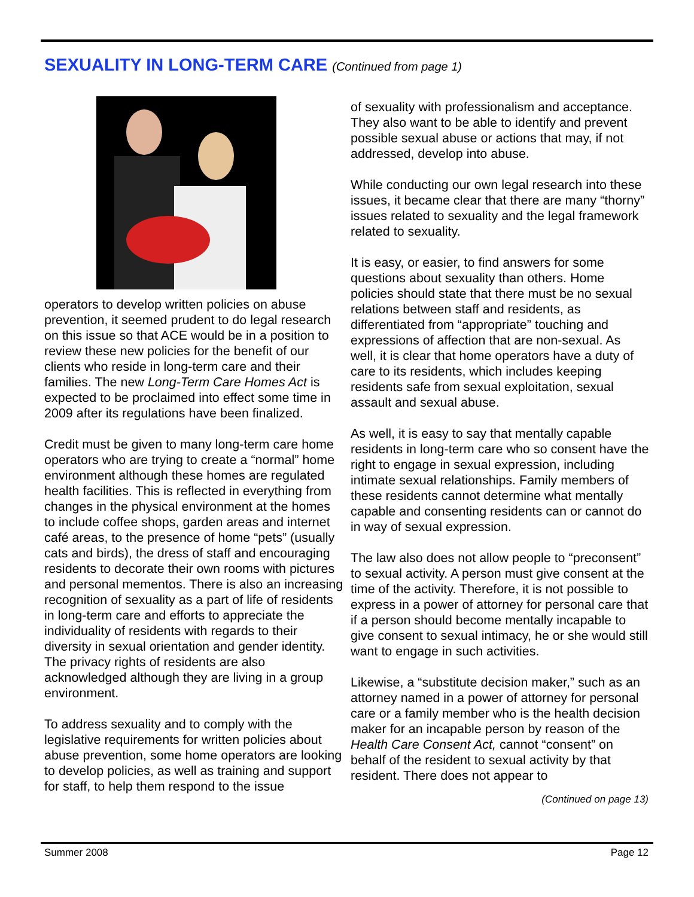SEXUALITY IN LONG-TERM CARE (Continued from page 1)
operators to develop written policies on abuse prevention, it seemed prudent to do legal research on this issue so that ACE would be in a position to review these new policies for the benefit of our clients who reside in long-term care and their families. The new Long-Term Care Homes Act is expected to be proclaimed into effect some time in 2009 after its regulations have been finalized.
Credit must be given to many long-term care home operators who are trying to create a “normal” home environment although these homes are regulated health facilities. This is reflected in everything from changes in the physical environment at the homes to include coffee shops, garden areas and internet café areas, to the presence of home “pets” (usually cats and birds), the dress of staff and encouraging residents to decorate their own rooms with pictures and personal mementos. There is also an increasing recognition of sexuality as a part of life of residents in long-term care and efforts to appreciate the individuality of residents with regards to their diversity in sexual orientation and gender identity. The privacy rights of residents are also acknowledged although they are living in a group environment.
To address sexuality and to comply with the legislative requirements for written policies about abuse prevention, some home operators are looking to develop policies, as well as training and support for staff, to help them respond to the issue
of sexuality with professionalism and acceptance. They also want to be able to identify and prevent possible sexual abuse or actions that may, if not addressed, develop into abuse.
While conducting our own legal research into these issues, it became clear that there are many “thorny” issues related to sexuality and the legal framework related to sexuality.
It is easy, or easier, to find answers for some questions about sexuality than others. Home policies should state that there must be no sexual relations between staff and residents, as differentiated from “appropriate” touching and expressions of affection that are non-sexual. As well, it is clear that home operators have a duty of care to its residents, which includes keeping residents safe from sexual exploitation, sexual assault and sexual abuse.
As well, it is easy to say that mentally capable residents in long-term care who so consent have the right to engage in sexual expression, including intimate sexual relationships. Family members of these residents cannot determine what mentally capable and consenting residents can or cannot do in way of sexual expression.
The law also does not allow people to “preconsent” to sexual activity. A person must give consent at the time of the activity. Therefore, it is not possible to express in a power of attorney for personal care that if a person should become mentally incapable to give consent to sexual intimacy, he or she would still want to engage in such activities.
Likewise, a “substitute decision maker,” such as an attorney named in a power of attorney for personal care or a family member who is the health decision maker for an incapable person by reason of the Health Care Consent Act, cannot “consent” on behalf of the resident to sexual activity by that resident. There does not appear to
(Continued on page 13)
Summer 2008 Page 12